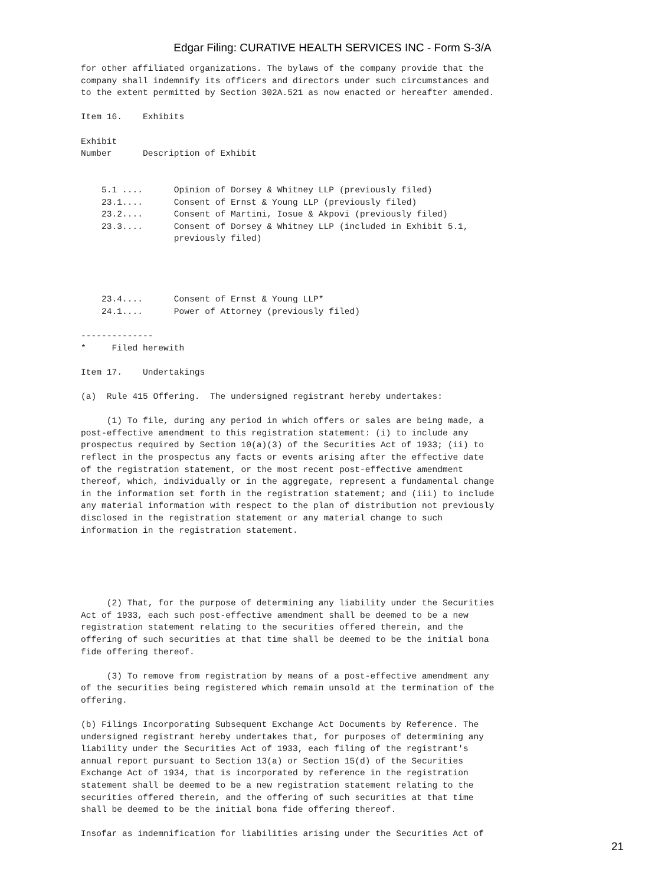Edgar Filing: CURATIVE HEALTH SERVICES INC - Form S-3/A
for other affiliated organizations. The bylaws of the company provide that the
company shall indemnify its officers and directors under such circumstances and
to the extent permitted by Section 302A.521 as now enacted or hereafter amended.

Item 16.    Exhibits

Exhibit
Number      Description of Exhibit


    5.1 ....      Opinion of Dorsey & Whitney LLP (previously filed)
    23.1....      Consent of Ernst & Young LLP (previously filed)
    23.2....      Consent of Martini, Iosue & Akpovi (previously filed)
    23.3....      Consent of Dorsey & Whitney LLP (included in Exhibit 5.1,
                  previously filed)




    23.4....      Consent of Ernst & Young LLP*
    24.1....      Power of Attorney (previously filed)

--------------
*     Filed herewith

Item 17.    Undertakings

(a)  Rule 415 Offering.  The undersigned registrant hereby undertakes:

     (1) To file, during any period in which offers or sales are being made, a
post-effective amendment to this registration statement: (i) to include any
prospectus required by Section 10(a)(3) of the Securities Act of 1933; (ii) to
reflect in the prospectus any facts or events arising after the effective date
of the registration statement, or the most recent post-effective amendment
thereof, which, individually or in the aggregate, represent a fundamental change
in the information set forth in the registration statement; and (iii) to include
any material information with respect to the plan of distribution not previously
disclosed in the registration statement or any material change to such
information in the registration statement.





     (2) That, for the purpose of determining any liability under the Securities
Act of 1933, each such post-effective amendment shall be deemed to be a new
registration statement relating to the securities offered therein, and the
offering of such securities at that time shall be deemed to be the initial bona
fide offering thereof.

     (3) To remove from registration by means of a post-effective amendment any
of the securities being registered which remain unsold at the termination of the
offering.

(b) Filings Incorporating Subsequent Exchange Act Documents by Reference. The
undersigned registrant hereby undertakes that, for purposes of determining any
liability under the Securities Act of 1933, each filing of the registrant's
annual report pursuant to Section 13(a) or Section 15(d) of the Securities
Exchange Act of 1934, that is incorporated by reference in the registration
statement shall be deemed to be a new registration statement relating to the
securities offered therein, and the offering of such securities at that time
shall be deemed to be the initial bona fide offering thereof.

Insofar as indemnification for liabilities arising under the Securities Act of
21